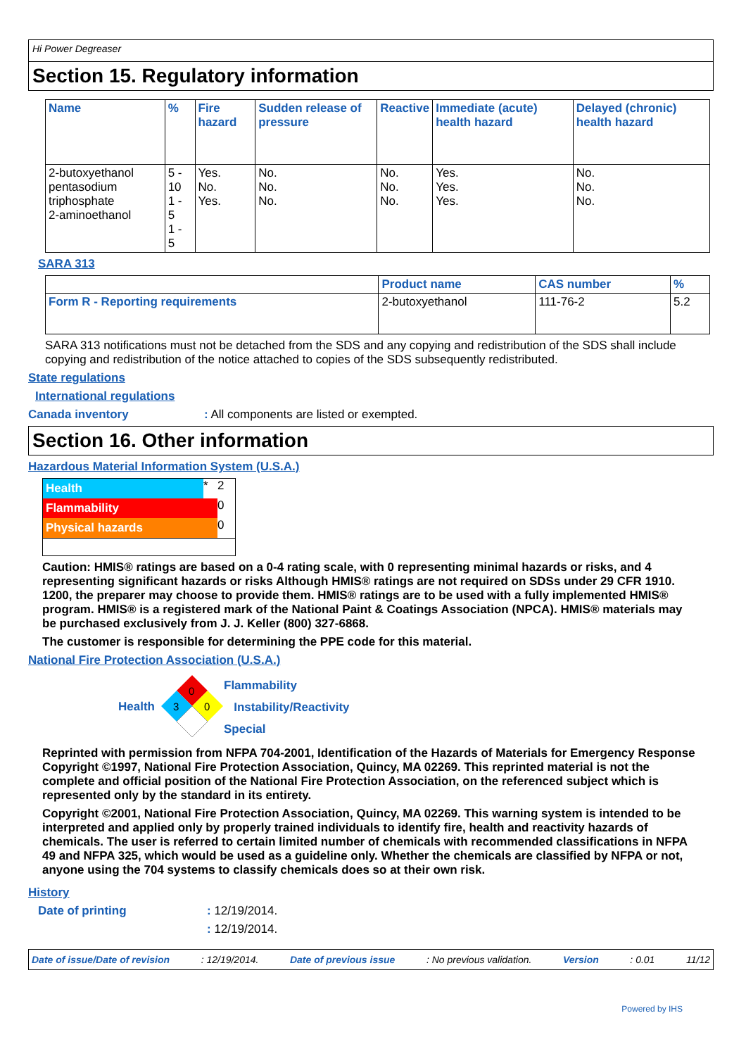Hi Power Degreaser
Section 15. Regulatory information
| Name | % | Fire hazard | Sudden release of pressure | Reactive | Immediate (acute) health hazard | Delayed (chronic) health hazard |
| --- | --- | --- | --- | --- | --- | --- |
| 2-butoxyethanol pentasodium triphosphate 2-aminoethanol | 5 - 10 1 - 5 1 - 5 | Yes. No. Yes. | No. No. No. | No. No. No. | Yes. Yes. Yes. | No. No. No. |
SARA 313
| | Product name | CAS number | % |
| --- | --- | --- | --- |
| Form R - Reporting requirements | 2-butoxyethanol | 111-76-2 | 5.2 |
SARA 313 notifications must not be detached from the SDS and any copying and redistribution of the SDS shall include copying and redistribution of the notice attached to copies of the SDS subsequently redistributed.
State regulations
International regulations
Canada inventory: All components are listed or exempted.
Section 16. Other information
Hazardous Material Information System (U.S.A.)
| Health | * | 2 |
| Flammability | | 0 |
| Physical hazards | | 0 |
Caution: HMIS® ratings are based on a 0-4 rating scale, with 0 representing minimal hazards or risks, and 4 representing significant hazards or risks Although HMIS® ratings are not required on SDSs under 29 CFR 1910. 1200, the preparer may choose to provide them. HMIS® ratings are to be used with a fully implemented HMIS® program. HMIS® is a registered mark of the National Paint & Coatings Association (NPCA). HMIS® materials may be purchased exclusively from J. J. Keller (800) 327-6868.
The customer is responsible for determining the PPE code for this material.
National Fire Protection Association (U.S.A.)
Health
0
3
0
Flammability
Instability/Reactivity
Special
Reprinted with permission from NFPA 704-2001, Identification of the Hazards of Materials for Emergency Response Copyright ©1997, National Fire Protection Association, Quincy, MA 02269. This reprinted material is not the complete and official position of the National Fire Protection Association, on the referenced subject which is represented only by the standard in its entirety.
Copyright ©2001, National Fire Protection Association, Quincy, MA 02269. This warning system is intended to be interpreted and applied only by properly trained individuals to identify fire, health and reactivity hazards of chemicals. The user is referred to certain limited number of chemicals with recommended classifications in NFPA 49 and NFPA 325, which would be used as a guideline only. Whether the chemicals are classified by NFPA or not, anyone using the 704 systems to classify chemicals does so at their own risk.
History
Date of printing: 12/19/2014.
: 12/19/2014.
Date of issue/Date of revision: 12/19/2014. Date of previous issue: No previous validation. Version: 0.01 11/12
Powered by IHS